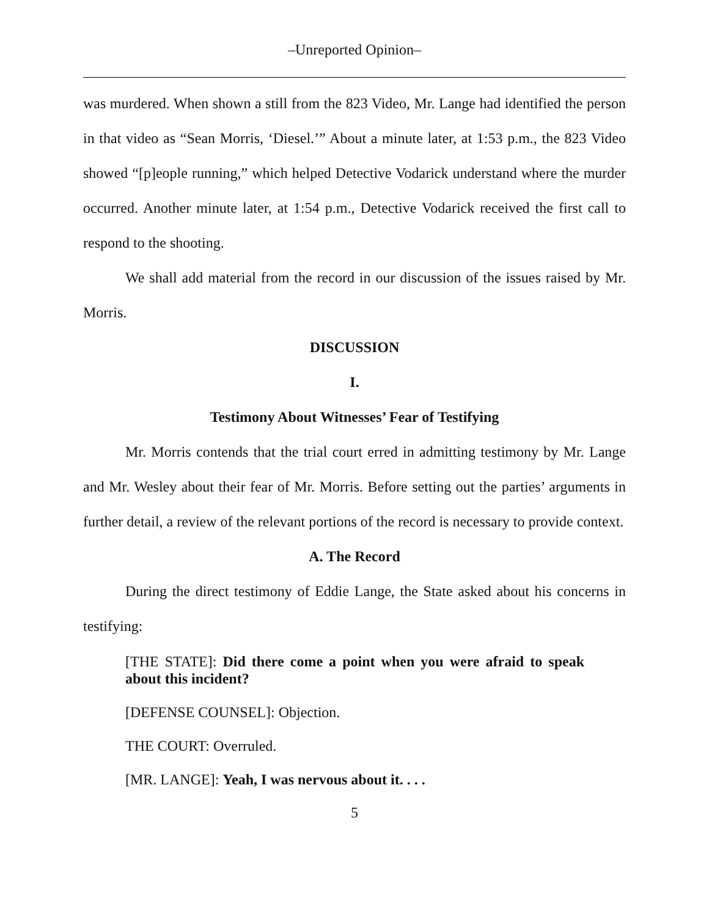–Unreported Opinion–
was murdered. When shown a still from the 823 Video, Mr. Lange had identified the person in that video as “Sean Morris, ‘Diesel.’” About a minute later, at 1:53 p.m., the 823 Video showed “[p]eople running,” which helped Detective Vodarick understand where the murder occurred. Another minute later, at 1:54 p.m., Detective Vodarick received the first call to respond to the shooting.
We shall add material from the record in our discussion of the issues raised by Mr. Morris.
DISCUSSION
I.
Testimony About Witnesses’ Fear of Testifying
Mr. Morris contends that the trial court erred in admitting testimony by Mr. Lange and Mr. Wesley about their fear of Mr. Morris. Before setting out the parties’ arguments in further detail, a review of the relevant portions of the record is necessary to provide context.
A. The Record
During the direct testimony of Eddie Lange, the State asked about his concerns in testifying:
[THE STATE]: Did there come a point when you were afraid to speak about this incident?
[DEFENSE COUNSEL]: Objection.
THE COURT: Overruled.
[MR. LANGE]: Yeah, I was nervous about it. . . .
5